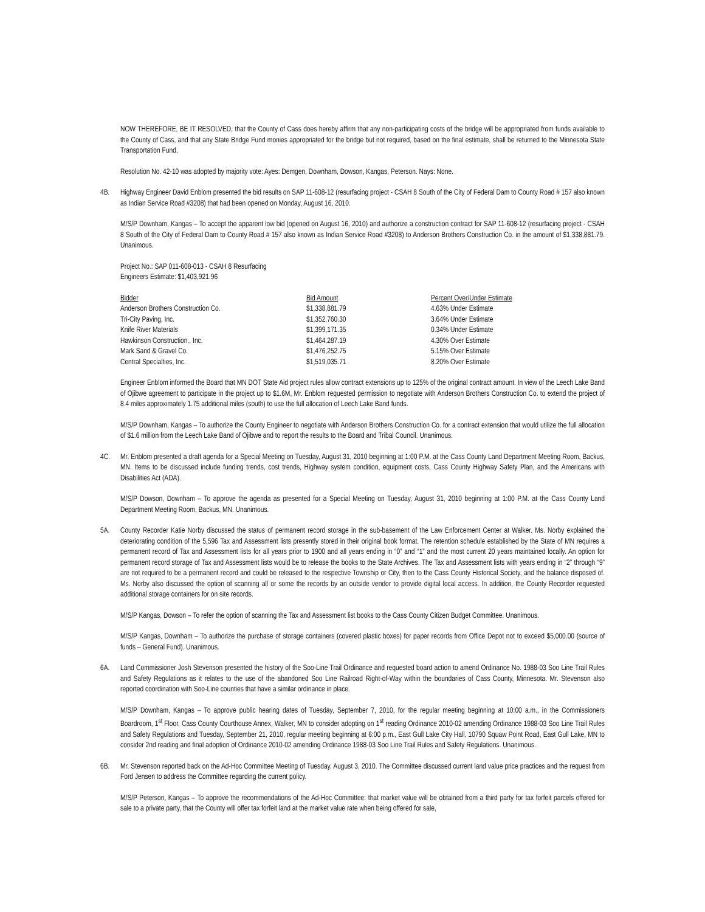NOW THEREFORE, BE IT RESOLVED, that the County of Cass does hereby affirm that any non-participating costs of the bridge will be appropriated from funds available to the County of Cass, and that any State Bridge Fund monies appropriated for the bridge but not required, based on the final estimate, shall be returned to the Minnesota State Transportation Fund.
Resolution No. 42-10 was adopted by majority vote: Ayes: Demgen, Downham, Dowson, Kangas, Peterson. Nays: None.
4B. Highway Engineer David Enblom presented the bid results on SAP 11-608-12 (resurfacing project - CSAH 8 South of the City of Federal Dam to County Road # 157 also known as Indian Service Road #3208) that had been opened on Monday, August 16, 2010.
M/S/P Downham, Kangas – To accept the apparent low bid (opened on August 16, 2010) and authorize a construction contract for SAP 11-608-12 (resurfacing project - CSAH 8 South of the City of Federal Dam to County Road # 157 also known as Indian Service Road #3208) to Anderson Brothers Construction Co. in the amount of $1,338,881.79. Unanimous.
Project No.: SAP 011-608-013 - CSAH 8 Resurfacing
Engineers Estimate: $1,403,921.96
| Bidder | Bid Amount | Percent Over/Under Estimate |
| --- | --- | --- |
| Anderson Brothers Construction Co. | $1,338,881.79 | 4.63% Under Estimate |
| Tri-City Paving, Inc. | $1,352,760.30 | 3.64% Under Estimate |
| Knife River Materials | $1,399,171.35 | 0.34% Under Estimate |
| Hawkinson Construction., Inc. | $1,464,287.19 | 4.30% Over Estimate |
| Mark Sand & Gravel Co. | $1,476,252.75 | 5.15% Over Estimate |
| Central Specialties, Inc. | $1,519,035.71 | 8.20% Over Estimate |
Engineer Enblom informed the Board that MN DOT State Aid project rules allow contract extensions up to 125% of the original contract amount. In view of the Leech Lake Band of Ojibwe agreement to participate in the project up to $1.6M, Mr. Enblom requested permission to negotiate with Anderson Brothers Construction Co. to extend the project of 8.4 miles approximately 1.75 additional miles (south) to use the full allocation of Leech Lake Band funds.
M/S/P Downham, Kangas – To authorize the County Engineer to negotiate with Anderson Brothers Construction Co. for a contract extension that would utilize the full allocation of $1.6 million from the Leech Lake Band of Ojibwe and to report the results to the Board and Tribal Council. Unanimous.
4C. Mr. Enblom presented a draft agenda for a Special Meeting on Tuesday, August 31, 2010 beginning at 1:00 P.M. at the Cass County Land Department Meeting Room, Backus, MN. Items to be discussed include funding trends, cost trends, Highway system condition, equipment costs, Cass County Highway Safety Plan, and the Americans with Disabilities Act (ADA).
M/S/P Dowson, Downham – To approve the agenda as presented for a Special Meeting on Tuesday, August 31, 2010 beginning at 1:00 P.M. at the Cass County Land Department Meeting Room, Backus, MN. Unanimous.
5A. County Recorder Katie Norby discussed the status of permanent record storage in the sub-basement of the Law Enforcement Center at Walker. Ms. Norby explained the deteriorating condition of the 5,596 Tax and Assessment lists presently stored in their original book format. The retention schedule established by the State of MN requires a permanent record of Tax and Assessment lists for all years prior to 1900 and all years ending in “0” and “1” and the most current 20 years maintained locally. An option for permanent record storage of Tax and Assessment lists would be to release the books to the State Archives. The Tax and Assessment lists with years ending in “2” through “9” are not required to be a permanent record and could be released to the respective Township or City, then to the Cass County Historical Society, and the balance disposed of. Ms. Norby also discussed the option of scanning all or some the records by an outside vendor to provide digital local access. In addition, the County Recorder requested additional storage containers for on site records.
M/S/P Kangas, Dowson – To refer the option of scanning the Tax and Assessment list books to the Cass County Citizen Budget Committee. Unanimous.
M/S/P Kangas, Downham – To authorize the purchase of storage containers (covered plastic boxes) for paper records from Office Depot not to exceed $5,000.00 (source of funds – General Fund). Unanimous.
6A. Land Commissioner Josh Stevenson presented the history of the Soo-Line Trail Ordinance and requested board action to amend Ordinance No. 1988-03 Soo Line Trail Rules and Safety Regulations as it relates to the use of the abandoned Soo Line Railroad Right-of-Way within the boundaries of Cass County, Minnesota. Mr. Stevenson also reported coordination with Soo-Line counties that have a similar ordinance in place.
M/S/P Downham, Kangas – To approve public hearing dates of Tuesday, September 7, 2010, for the regular meeting beginning at 10:00 a.m., in the Commissioners Boardroom, 1<sup>st</sup> Floor, Cass County Courthouse Annex, Walker, MN to consider adopting on 1<sup>st</sup> reading Ordinance 2010-02 amending Ordinance 1988-03 Soo Line Trail Rules and Safety Regulations and Tuesday, September 21, 2010, regular meeting beginning at 6:00 p.m., East Gull Lake City Hall, 10790 Squaw Point Road, East Gull Lake, MN to consider 2nd reading and final adoption of Ordinance 2010-02 amending Ordinance 1988-03 Soo Line Trail Rules and Safety Regulations. Unanimous.
6B. Mr. Stevenson reported back on the Ad-Hoc Committee Meeting of Tuesday, August 3, 2010. The Committee discussed current land value price practices and the request from Ford Jensen to address the Committee regarding the current policy.
M/S/P Peterson, Kangas – To approve the recommendations of the Ad-Hoc Committee: that market value will be obtained from a third party for tax forfeit parcels offered for sale to a private party, that the County will offer tax forfeit land at the market value rate when being offered for sale,